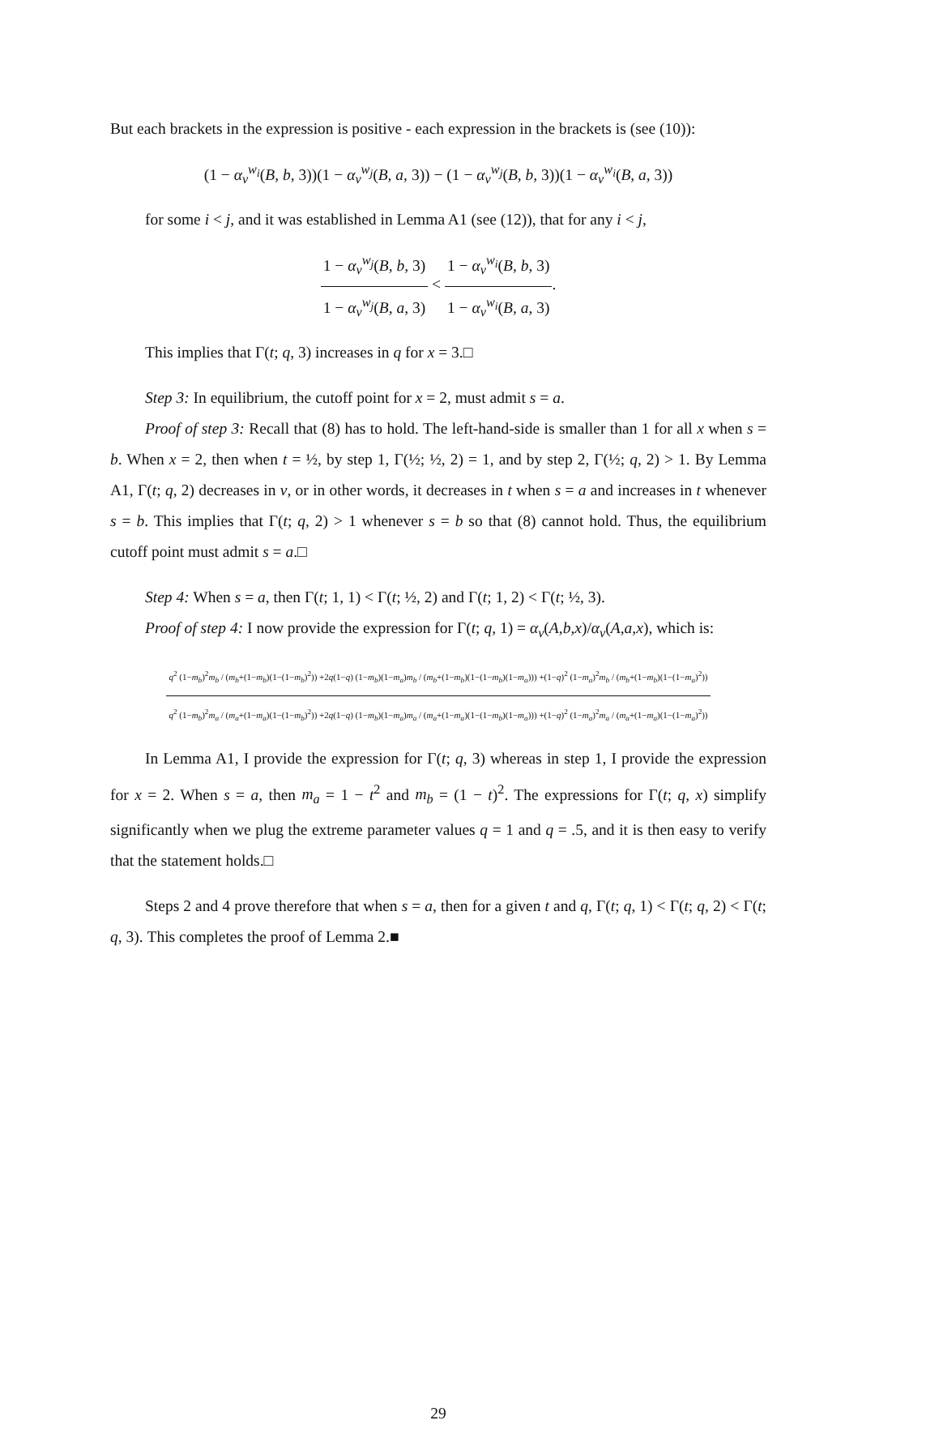But each brackets in the expression is positive - each expression in the brackets is (see (10)):
(1 − α<sub>v</sub><sup>w<sub>i</sub></sup>(B, b, 3))(1 − α<sub>v</sub><sup>w<sub>j</sub></sup>(B, a, 3)) − (1 − α<sub>v</sub><sup>w<sub>j</sub></sup>(B, b, 3))(1 − α<sub>v</sub><sup>w<sub>i</sub></sup>(B, a, 3))
for some i < j, and it was established in Lemma A1 (see (12)), that for any i < j,
1 − α<sub>v</sub><sup>w<sub>j</sub></sup>(B, b, 3) 1 − α<sub>v</sub><sup>w<sub>j</sub></sup>(B, a, 3) < 1 − α<sub>v</sub><sup>w<sub>i</sub></sup>(B, b, 3) 1 − α<sub>v</sub><sup>w<sub>i</sub></sup>(B, a, 3).
This implies that Γ(t; q, 3) increases in q for x = 3.□
Step 3: In equilibrium, the cutoff point for x = 2, must admit s = a.
Proof of step 3: Recall that (8) has to hold. The left-hand-side is smaller than 1 for all x when s = b. When x = 2, then when t = ½, by step 1, Γ(½; ½, 2) = 1, and by step 2, Γ(½; q, 2) > 1. By Lemma A1, Γ(t; q, 2) decreases in v, or in other words, it decreases in t when s = a and increases in t whenever s = b. This implies that Γ(t; q, 2) > 1 whenever s = b so that (8) cannot hold. Thus, the equilibrium cutoff point must admit s = a.□
Step 4: When s = a, then Γ(t; 1, 1) < Γ(t; ½, 2) and Γ(t; 1, 2) < Γ(t; ½, 3).
Proof of step 4: I now provide the expression for Γ(t; q, 1) = α<sub>v</sub>(A,b,x)/α<sub>v</sub>(A,a,x), which is:
q<sup>2</sup> (1−m<sub>b</sub>)<sup>2</sup>m<sub>b</sub> / (m<sub>b</sub>+(1−m<sub>b</sub>)(1−(1−m<sub>b</sub>)<sup>2</sup>)) +2q(1−q) (1−m<sub>b</sub>)(1−m<sub>a</sub>)m<sub>b</sub> / (m<sub>b</sub>+(1−m<sub>b</sub>)(1−(1−m<sub>b</sub>)(1−m<sub>a</sub>))) +(1−q)<sup>2</sup> (1−m<sub>a</sub>)<sup>2</sup>m<sub>b</sub> / (m<sub>b</sub>+(1−m<sub>b</sub>)(1−(1−m<sub>a</sub>)<sup>2</sup>)) q<sup>2</sup> (1−m<sub>b</sub>)<sup>2</sup>m<sub>a</sub> / (m<sub>a</sub>+(1−m<sub>a</sub>)(1−(1−m<sub>b</sub>)<sup>2</sup>)) +2q(1−q) (1−m<sub>b</sub>)(1−m<sub>a</sub>)m<sub>a</sub> / (m<sub>a</sub>+(1−m<sub>a</sub>)(1−(1−m<sub>b</sub>)(1−m<sub>a</sub>))) +(1−q)<sup>2</sup> (1−m<sub>a</sub>)<sup>2</sup>m<sub>a</sub> / (m<sub>a</sub>+(1−m<sub>a</sub>)(1−(1−m<sub>a</sub>)<sup>2</sup>))
In Lemma A1, I provide the expression for Γ(t; q, 3) whereas in step 1, I provide the expression for x = 2. When s = a, then m<sub>a</sub> = 1 − t<sup>2</sup> and m<sub>b</sub> = (1 − t)<sup>2</sup>. The expressions for Γ(t; q, x) simplify significantly when we plug the extreme parameter values q = 1 and q = .5, and it is then easy to verify that the statement holds.□
Steps 2 and 4 prove therefore that when s = a, then for a given t and q, Γ(t; q, 1) < Γ(t; q, 2) < Γ(t; q, 3). This completes the proof of Lemma 2.■
29